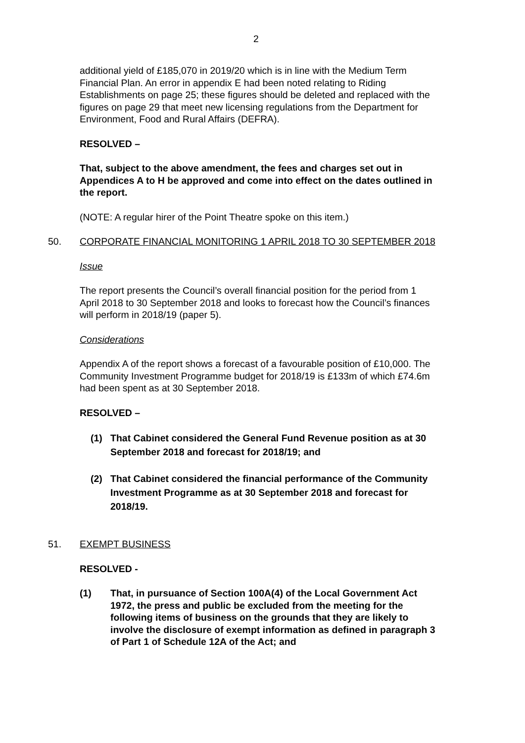2
additional yield of £185,070 in 2019/20 which is in line with the Medium Term Financial Plan. An error in appendix E had been noted relating to Riding Establishments on page 25; these figures should be deleted and replaced with the figures on page 29 that meet new licensing regulations from the Department for Environment, Food and Rural Affairs (DEFRA).
RESOLVED –
That, subject to the above amendment, the fees and charges set out in Appendices A to H be approved and come into effect on the dates outlined in the report.
(NOTE: A regular hirer of the Point Theatre spoke on this item.)
50. CORPORATE FINANCIAL MONITORING 1 APRIL 2018 TO 30 SEPTEMBER 2018
Issue
The report presents the Council’s overall financial position for the period from 1 April 2018 to 30 September 2018 and looks to forecast how the Council’s finances will perform in 2018/19 (paper 5).
Considerations
Appendix A of the report shows a forecast of a favourable position of £10,000. The Community Investment Programme budget for 2018/19 is £133m of which £74.6m had been spent as at 30 September 2018.
RESOLVED –
(1) That Cabinet considered the General Fund Revenue position as at 30 September 2018 and forecast for 2018/19; and
(2) That Cabinet considered the financial performance of the Community Investment Programme as at 30 September 2018 and forecast for 2018/19.
51. EXEMPT BUSINESS
RESOLVED -
(1) That, in pursuance of Section 100A(4) of the Local Government Act 1972, the press and public be excluded from the meeting for the following items of business on the grounds that they are likely to involve the disclosure of exempt information as defined in paragraph 3 of Part 1 of Schedule 12A of the Act; and